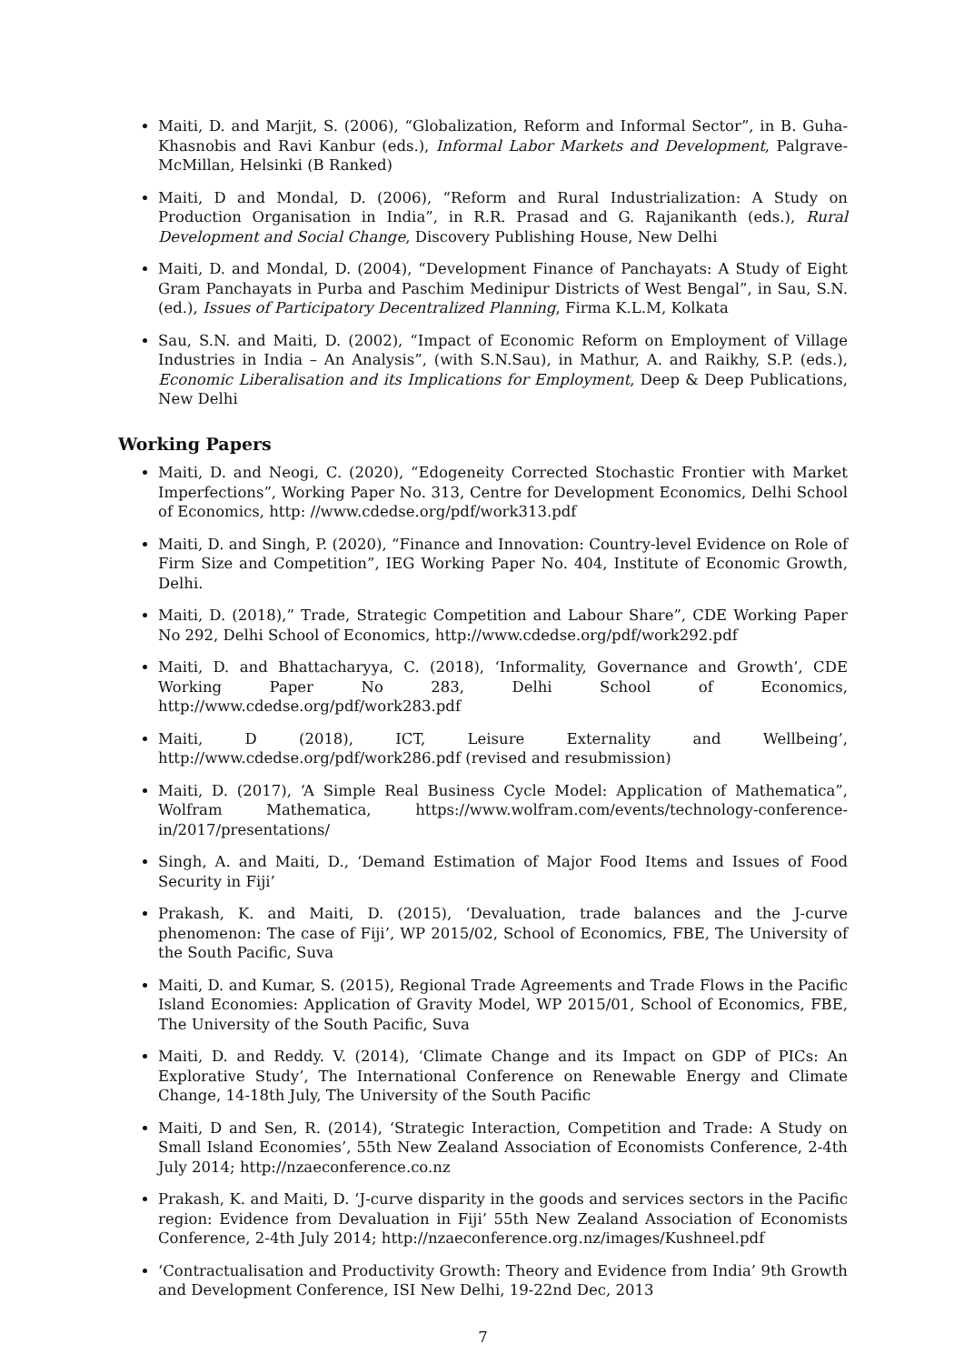Maiti, D. and Marjit, S. (2006), “Globalization, Reform and Informal Sector”, in B. Guha-Khasnobis and Ravi Kanbur (eds.), Informal Labor Markets and Development, Palgrave-McMillan, Helsinki (B Ranked)
Maiti, D and Mondal, D. (2006), “Reform and Rural Industrialization: A Study on Production Organisation in India”, in R.R. Prasad and G. Rajanikanth (eds.), Rural Development and Social Change, Discovery Publishing House, New Delhi
Maiti, D. and Mondal, D. (2004), “Development Finance of Panchayats: A Study of Eight Gram Panchayats in Purba and Paschim Medinipur Districts of West Bengal”, in Sau, S.N.(ed.), Issues of Participatory Decentralized Planning, Firma K.L.M, Kolkata
Sau, S.N. and Maiti, D. (2002), “Impact of Economic Reform on Employment of Village Industries in India – An Analysis”, (with S.N.Sau), in Mathur, A. and Raikhy, S.P. (eds.), Economic Liberalisation and its Implications for Employment, Deep & Deep Publications, New Delhi
Working Papers
Maiti, D. and Neogi, C. (2020), “Edogeneity Corrected Stochastic Frontier with Market Imperfections”, Working Paper No. 313, Centre for Development Economics, Delhi School of Economics, http: //www.cdedse.org/pdf/work313.pdf
Maiti, D. and Singh, P. (2020), “Finance and Innovation: Country-level Evidence on Role of Firm Size and Competition”, IEG Working Paper No. 404, Institute of Economic Growth, Delhi.
Maiti, D. (2018),” Trade, Strategic Competition and Labour Share”, CDE Working Paper No 292, Delhi School of Economics, http://www.cdedse.org/pdf/work292.pdf
Maiti, D. and Bhattacharyya, C. (2018), ‘Informality, Governance and Growth’, CDE Working Paper No 283, Delhi School of Economics, http://www.cdedse.org/pdf/work283.pdf
Maiti, D (2018), ICT, Leisure Externality and Wellbeing’, http://www.cdedse.org/pdf/work286.pdf (revised and resubmission)
Maiti, D. (2017), ‘A Simple Real Business Cycle Model: Application of Mathematica”, Wolfram Mathematica, https://www.wolfram.com/events/technology-conference-in/2017/presentations/
Singh, A. and Maiti, D., ‘Demand Estimation of Major Food Items and Issues of Food Security in Fiji’
Prakash, K. and Maiti, D. (2015), ‘Devaluation, trade balances and the J-curve phenomenon: The case of Fiji’, WP 2015/02, School of Economics, FBE, The University of the South Pacific, Suva
Maiti, D. and Kumar, S. (2015), Regional Trade Agreements and Trade Flows in the Pacific Island Economies: Application of Gravity Model, WP 2015/01, School of Economics, FBE, The University of the South Pacific, Suva
Maiti, D. and Reddy. V. (2014), ‘Climate Change and its Impact on GDP of PICs: An Explorative Study’, The International Conference on Renewable Energy and Climate Change, 14-18th July, The University of the South Pacific
Maiti, D and Sen, R. (2014), ‘Strategic Interaction, Competition and Trade: A Study on Small Island Economies’, 55th New Zealand Association of Economists Conference, 2-4th July 2014; http://nzaeconference.co.nz
Prakash, K. and Maiti, D. ‘J-curve disparity in the goods and services sectors in the Pacific region: Evidence from Devaluation in Fiji’ 55th New Zealand Association of Economists Conference, 2-4th July 2014; http://nzaeconference.org.nz/images/Kushneel.pdf
‘Contractualisation and Productivity Growth: Theory and Evidence from India’ 9th Growth and Development Conference, ISI New Delhi, 19-22nd Dec, 2013
7